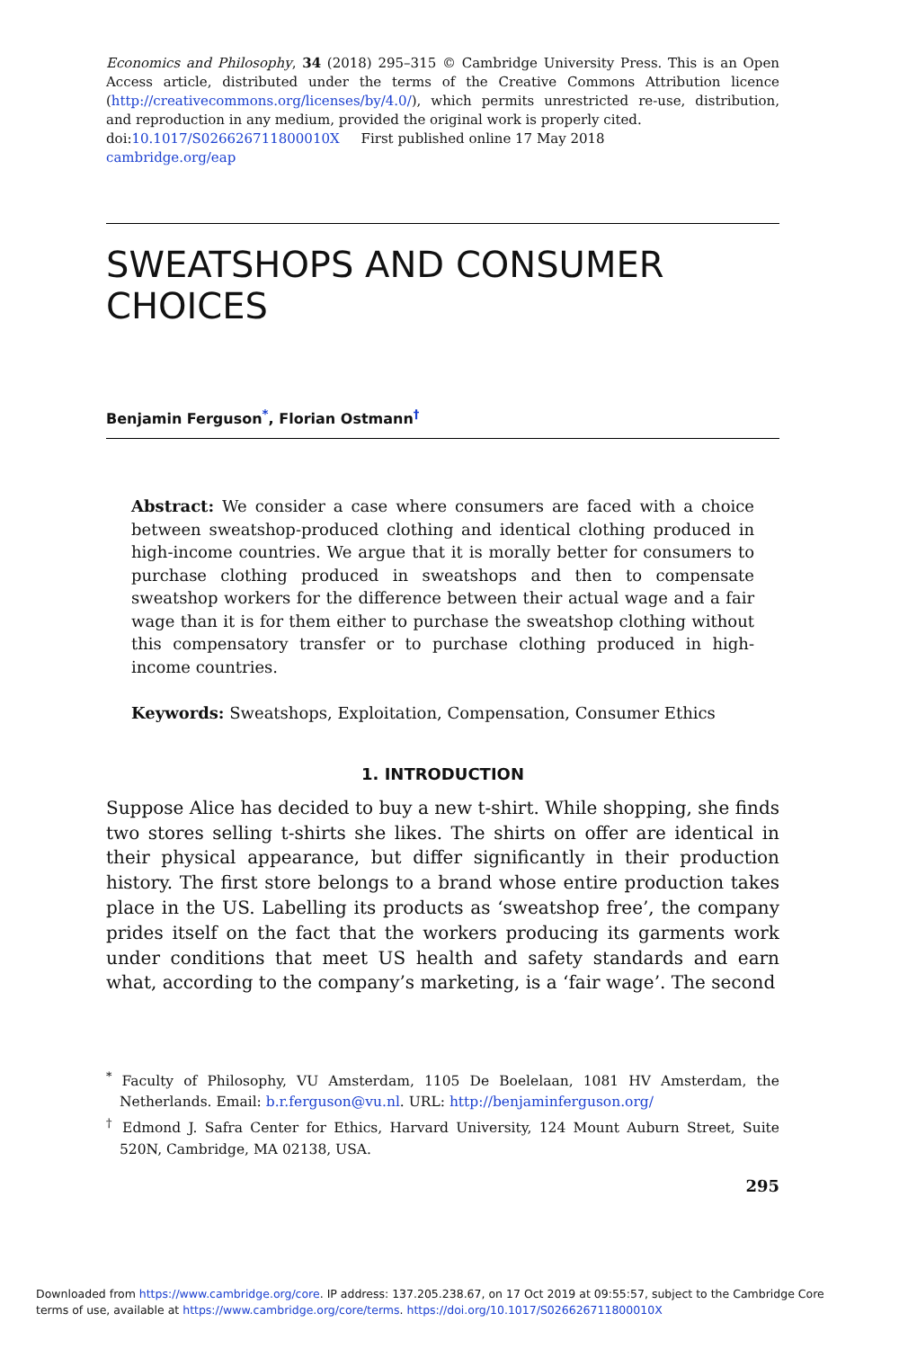Economics and Philosophy, 34 (2018) 295–315 © Cambridge University Press. This is an Open Access article, distributed under the terms of the Creative Commons Attribution licence (http://creativecommons.org/licenses/by/4.0/), which permits unrestricted re-use, distribution, and reproduction in any medium, provided the original work is properly cited.
doi:10.1017/S026626711800010X First published online 17 May 2018
cambridge.org/eap
SWEATSHOPS AND CONSUMER CHOICES
Benjamin Ferguson<sup>*</sup>, Florian Ostmann<sup>†</sup>
Abstract: We consider a case where consumers are faced with a choice between sweatshop-produced clothing and identical clothing produced in high-income countries. We argue that it is morally better for consumers to purchase clothing produced in sweatshops and then to compensate sweatshop workers for the difference between their actual wage and a fair wage than it is for them either to purchase the sweatshop clothing without this compensatory transfer or to purchase clothing produced in high-income countries.
Keywords: Sweatshops, Exploitation, Compensation, Consumer Ethics
1. INTRODUCTION
Suppose Alice has decided to buy a new t-shirt. While shopping, she finds two stores selling t-shirts she likes. The shirts on offer are identical in their physical appearance, but differ significantly in their production history. The first store belongs to a brand whose entire production takes place in the US. Labelling its products as ‘sweatshop free’, the company prides itself on the fact that the workers producing its garments work under conditions that meet US health and safety standards and earn what, according to the company’s marketing, is a ‘fair wage’. The second
<sup>*</sup> Faculty of Philosophy, VU Amsterdam, 1105 De Boelelaan, 1081 HV Amsterdam, the Netherlands. Email: b.r.ferguson@vu.nl. URL: http://benjaminferguson.org/
<sup>†</sup> Edmond J. Safra Center for Ethics, Harvard University, 124 Mount Auburn Street, Suite 520N, Cambridge, MA 02138, USA.
295
Downloaded from https://www.cambridge.org/core. IP address: 137.205.238.67, on 17 Oct 2019 at 09:55:57, subject to the Cambridge Core
terms of use, available at https://www.cambridge.org/core/terms. https://doi.org/10.1017/S026626711800010X